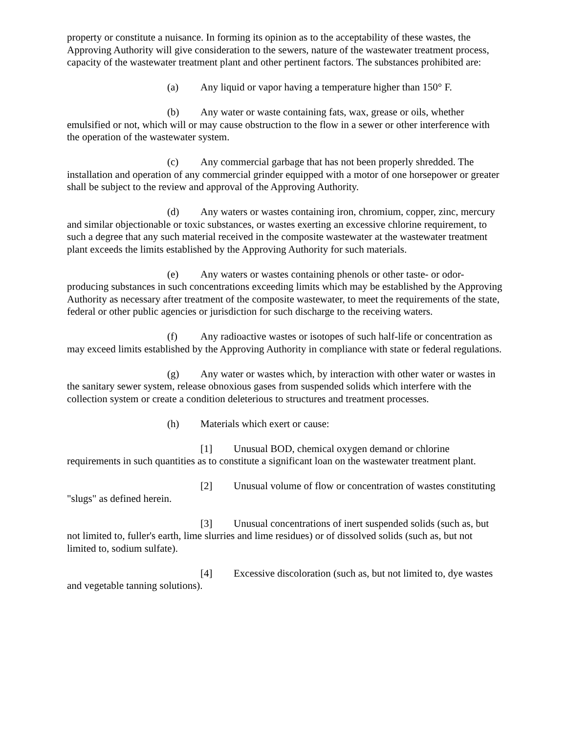property or constitute a nuisance. In forming its opinion as to the acceptability of these wastes, the Approving Authority will give consideration to the sewers, nature of the wastewater treatment process, capacity of the wastewater treatment plant and other pertinent factors. The substances prohibited are:
(a) Any liquid or vapor having a temperature higher than 150° F.
(b) Any water or waste containing fats, wax, grease or oils, whether emulsified or not, which will or may cause obstruction to the flow in a sewer or other interference with the operation of the wastewater system.
(c) Any commercial garbage that has not been properly shredded. The installation and operation of any commercial grinder equipped with a motor of one horsepower or greater shall be subject to the review and approval of the Approving Authority.
(d) Any waters or wastes containing iron, chromium, copper, zinc, mercury and similar objectionable or toxic substances, or wastes exerting an excessive chlorine requirement, to such a degree that any such material received in the composite wastewater at the wastewater treatment plant exceeds the limits established by the Approving Authority for such materials.
(e) Any waters or wastes containing phenols or other taste- or odor-producing substances in such concentrations exceeding limits which may be established by the Approving Authority as necessary after treatment of the composite wastewater, to meet the requirements of the state, federal or other public agencies or jurisdiction for such discharge to the receiving waters.
(f) Any radioactive wastes or isotopes of such half-life or concentration as may exceed limits established by the Approving Authority in compliance with state or federal regulations.
(g) Any water or wastes which, by interaction with other water or wastes in the sanitary sewer system, release obnoxious gases from suspended solids which interfere with the collection system or create a condition deleterious to structures and treatment processes.
(h) Materials which exert or cause:
[1] Unusual BOD, chemical oxygen demand or chlorine requirements in such quantities as to constitute a significant loan on the wastewater treatment plant.
[2] Unusual volume of flow or concentration of wastes constituting "slugs" as defined herein.
[3] Unusual concentrations of inert suspended solids (such as, but not limited to, fuller's earth, lime slurries and lime residues) or of dissolved solids (such as, but not limited to, sodium sulfate).
[4] Excessive discoloration (such as, but not limited to, dye wastes and vegetable tanning solutions).